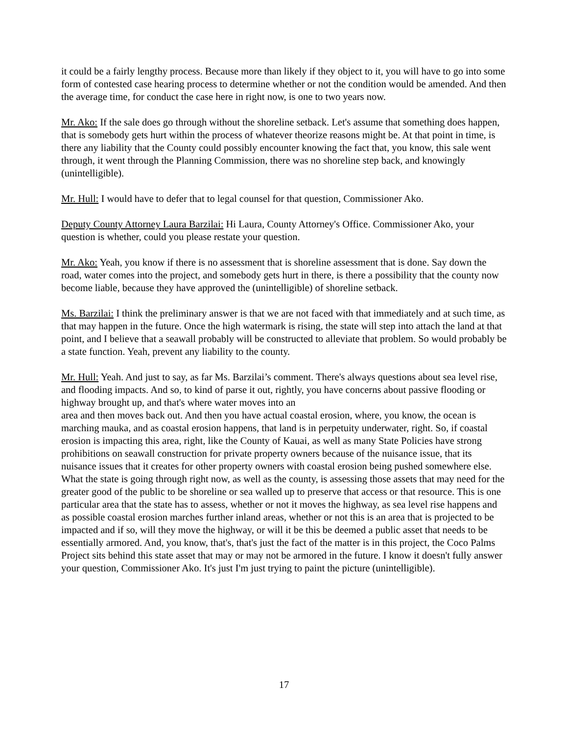it could be a fairly lengthy process. Because more than likely if they object to it, you will have to go into some form of contested case hearing process to determine whether or not the condition would be amended. And then the average time, for conduct the case here in right now, is one to two years now.
Mr. Ako: If the sale does go through without the shoreline setback. Let's assume that something does happen, that is somebody gets hurt within the process of whatever theorize reasons might be. At that point in time, is there any liability that the County could possibly encounter knowing the fact that, you know, this sale went through, it went through the Planning Commission, there was no shoreline step back, and knowingly (unintelligible).
Mr. Hull: I would have to defer that to legal counsel for that question, Commissioner Ako.
Deputy County Attorney Laura Barzilai: Hi Laura, County Attorney's Office. Commissioner Ako, your question is whether, could you please restate your question.
Mr. Ako: Yeah, you know if there is no assessment that is shoreline assessment that is done. Say down the road, water comes into the project, and somebody gets hurt in there, is there a possibility that the county now become liable, because they have approved the (unintelligible) of shoreline setback.
Ms. Barzilai: I think the preliminary answer is that we are not faced with that immediately and at such time, as that may happen in the future. Once the high watermark is rising, the state will step into attach the land at that point, and I believe that a seawall probably will be constructed to alleviate that problem. So would probably be a state function. Yeah, prevent any liability to the county.
Mr. Hull: Yeah. And just to say, as far Ms. Barzilai’s comment. There's always questions about sea level rise, and flooding impacts. And so, to kind of parse it out, rightly, you have concerns about passive flooding or highway brought up, and that's where water moves into an
area and then moves back out. And then you have actual coastal erosion, where, you know, the ocean is marching mauka, and as coastal erosion happens, that land is in perpetuity underwater, right. So, if coastal erosion is impacting this area, right, like the County of Kauai, as well as many State Policies have strong prohibitions on seawall construction for private property owners because of the nuisance issue, that its nuisance issues that it creates for other property owners with coastal erosion being pushed somewhere else. What the state is going through right now, as well as the county, is assessing those assets that may need for the greater good of the public to be shoreline or sea walled up to preserve that access or that resource. This is one particular area that the state has to assess, whether or not it moves the highway, as sea level rise happens and as possible coastal erosion marches further inland areas, whether or not this is an area that is projected to be impacted and if so, will they move the highway, or will it be this be deemed a public asset that needs to be essentially armored. And, you know, that's, that's just the fact of the matter is in this project, the Coco Palms Project sits behind this state asset that may or may not be armored in the future. I know it doesn't fully answer your question, Commissioner Ako. It's just I'm just trying to paint the picture (unintelligible).
17